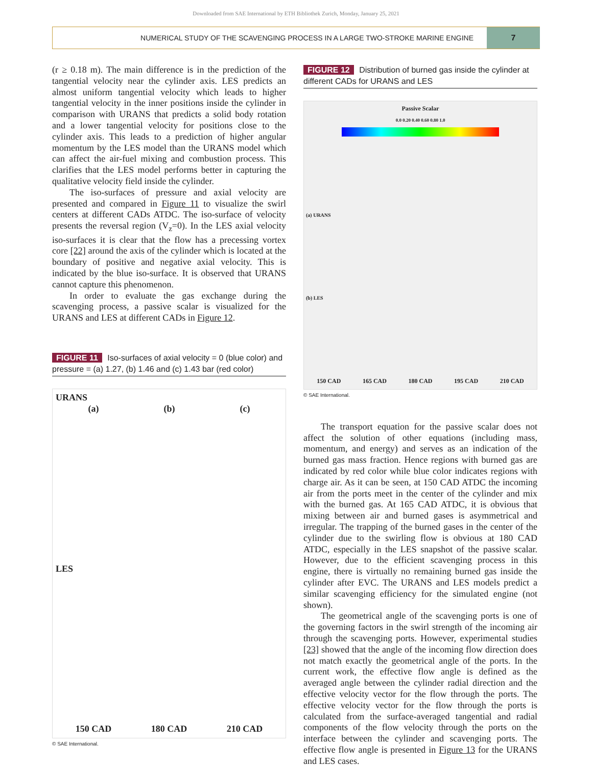Downloaded from SAE International by ETH Bibliothek Zurich, Monday, January 25, 2021
NUMERICAL STUDY OF THE SCAVENGING PROCESS IN A LARGE TWO-STROKE MARINE ENGINE
7
(r ≥ 0.18 m). The main difference is in the prediction of the tangential velocity near the cylinder axis. LES predicts an almost uniform tangential velocity which leads to higher tangential velocity in the inner positions inside the cylinder in comparison with URANS that predicts a solid body rotation and a lower tangential velocity for positions close to the cylinder axis. This leads to a prediction of higher angular momentum by the LES model than the URANS model which can affect the air-fuel mixing and combustion process. This clarifies that the LES model performs better in capturing the qualitative velocity field inside the cylinder.
The iso-surfaces of pressure and axial velocity are presented and compared in Figure 11 to visualize the swirl centers at different CADs ATDC. The iso-surface of velocity presents the reversal region (V<sub>z</sub>=0). In the LES axial velocity iso-surfaces it is clear that the flow has a precessing vortex core [22] around the axis of the cylinder which is located at the boundary of positive and negative axial velocity. This is indicated by the blue iso-surface. It is observed that URANS cannot capture this phenomenon.
In order to evaluate the gas exchange during the scavenging process, a passive scalar is visualized for the URANS and LES at different CADs in Figure 12.
FIGURE 11 Iso-surfaces of axial velocity = 0 (blue color) and pressure = (a) 1.27, (b) 1.46 and (c) 1.43 bar (red color)
URANS
(a) (b) (c)
LES
150 CAD 180 CAD 210 CAD
© SAE International.
FIGURE 12 Distribution of burned gas inside the cylinder at different CADs for URANS and LES
Passive Scalar
0.0 0.20 0.40 0.60 0.80 1.0
(a) URANS
(b) LES
150 CAD 165 CAD 180 CAD 195 CAD 210 CAD
© SAE International.
The transport equation for the passive scalar does not affect the solution of other equations (including mass, momentum, and energy) and serves as an indication of the burned gas mass fraction. Hence regions with burned gas are indicated by red color while blue color indicates regions with charge air. As it can be seen, at 150 CAD ATDC the incoming air from the ports meet in the center of the cylinder and mix with the burned gas. At 165 CAD ATDC, it is obvious that mixing between air and burned gases is asymmetrical and irregular. The trapping of the burned gases in the center of the cylinder due to the swirling flow is obvious at 180 CAD ATDC, especially in the LES snapshot of the passive scalar. However, due to the efficient scavenging process in this engine, there is virtually no remaining burned gas inside the cylinder after EVC. The URANS and LES models predict a similar scavenging efficiency for the simulated engine (not shown).
The geometrical angle of the scavenging ports is one of the governing factors in the swirl strength of the incoming air through the scavenging ports. However, experimental studies [23] showed that the angle of the incoming flow direction does not match exactly the geometrical angle of the ports. In the current work, the effective flow angle is defined as the averaged angle between the cylinder radial direction and the effective velocity vector for the flow through the ports. The effective velocity vector for the flow through the ports is calculated from the surface-averaged tangential and radial components of the flow velocity through the ports on the interface between the cylinder and scavenging ports. The effective flow angle is presented in Figure 13 for the URANS and LES cases.